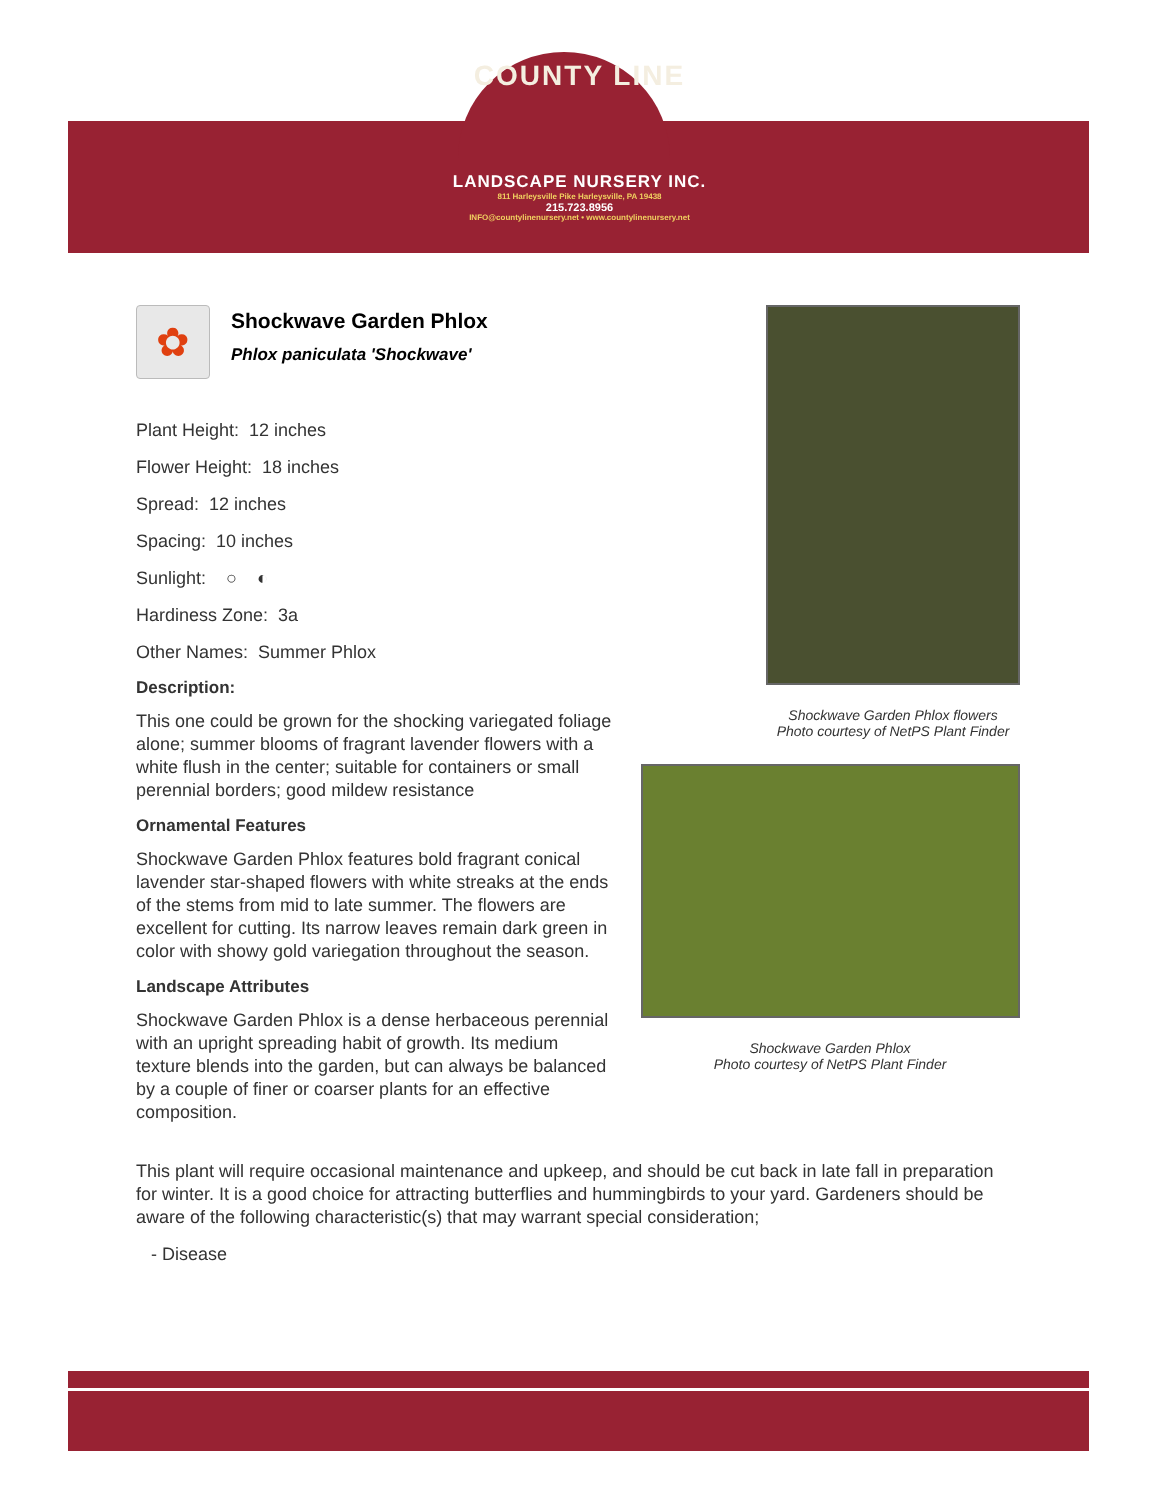COUNTY LINE
LANDSCAPE NURSERY INC.
811 Harleysville Pike Harleysville, PA 19438
215.723.8956
INFO@countylinenursery.net • www.countylinenursery.net
✿
Shockwave Garden Phlox
Phlox paniculata 'Shockwave'
Plant Height: 12 inches
Flower Height: 18 inches
Spread: 12 inches
Spacing: 10 inches
Sunlight: ○ ◐
Hardiness Zone: 3a
Other Names: Summer Phlox
Description:
This one could be grown for the shocking variegated foliage alone; summer blooms of fragrant lavender flowers with a white flush in the center; suitable for containers or small perennial borders; good mildew resistance
Ornamental Features
Shockwave Garden Phlox features bold fragrant conical lavender star-shaped flowers with white streaks at the ends of the stems from mid to late summer. The flowers are excellent for cutting. Its narrow leaves remain dark green in color with showy gold variegation throughout the season.
Landscape Attributes
Shockwave Garden Phlox is a dense herbaceous perennial with an upright spreading habit of growth. Its medium texture blends into the garden, but can always be balanced by a couple of finer or coarser plants for an effective composition.
Shockwave Garden Phlox flowers
Photo courtesy of NetPS Plant Finder
Shockwave Garden Phlox
Photo courtesy of NetPS Plant Finder
This plant will require occasional maintenance and upkeep, and should be cut back in late fall in preparation for winter. It is a good choice for attracting butterflies and hummingbirds to your yard. Gardeners should be aware of the following characteristic(s) that may warrant special consideration;
- Disease